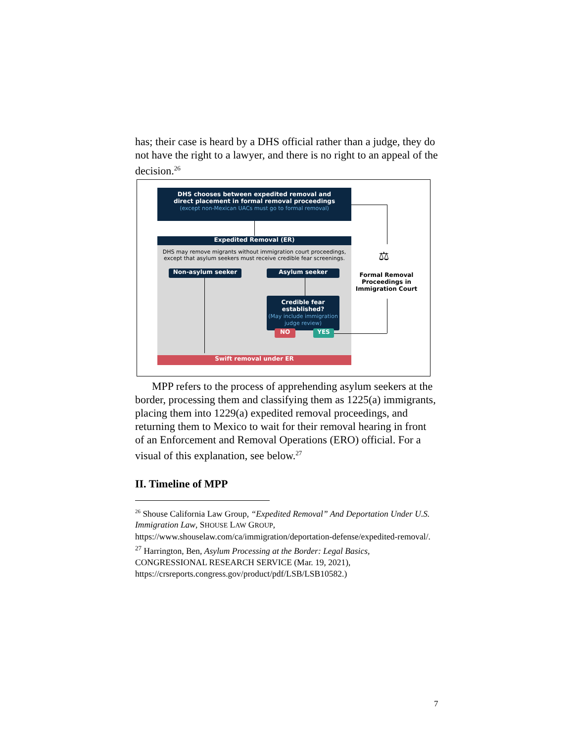has; their case is heard by a DHS official rather than a judge, they do not have the right to a lawyer, and there is no right to an appeal of the decision.<sup>26</sup>
DHS chooses between expedited removal and
direct placement in formal removal proceedings
(except non-Mexican UACs must go to formal removal)
Expedited Removal (ER)
DHS may remove migrants without immigration court proceedings,
except that asylum seekers must receive credible fear screenings.
Non-asylum seeker Asylum seeker
Credible fear established?
(May include immigration
judge review)
NO YES
Swift removal under ER
⚖
Formal Removal Proceedings in Immigration Court
MPP refers to the process of apprehending asylum seekers at the border, processing them and classifying them as 1225(a) immigrants, placing them into 1229(a) expedited removal proceedings, and returning them to Mexico to wait for their removal hearing in front of an Enforcement and Removal Operations (ERO) official. For a visual of this explanation, see below.<sup>27</sup>
II. Timeline of MPP
<sup>26</sup> Shouse California Law Group, “Expedited Removal” And Deportation Under U.S. Immigration Law, SHOUSE LAW GROUP, https://www.shouselaw.com/ca/immigration/deportation-defense/expedited-removal/.
<sup>27</sup> Harrington, Ben, Asylum Processing at the Border: Legal Basics, CONGRESSIONAL RESEARCH SERVICE (Mar. 19, 2021), https://crsreports.congress.gov/product/pdf/LSB/LSB10582.)
7